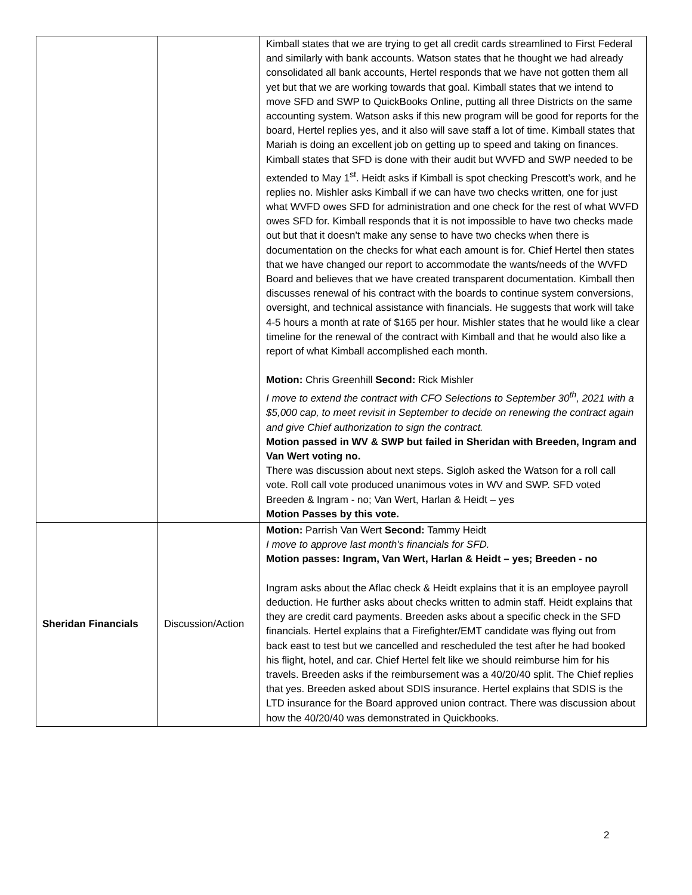| | | Kimball states that we are trying to get all credit cards streamlined to First Federal and similarly with bank accounts. Watson states that he thought we had already consolidated all bank accounts, Hertel responds that we have not gotten them all yet but that we are working towards that goal. Kimball states that we intend to move SFD and SWP to QuickBooks Online, putting all three Districts on the same accounting system. Watson asks if this new program will be good for reports for the board, Hertel replies yes, and it also will save staff a lot of time. Kimball states that Mariah is doing an excellent job on getting up to speed and taking on finances. Kimball states that SFD is done with their audit but WVFD and SWP needed to be extended to May 1<sup>st</sup>. Heidt asks if Kimball is spot checking Prescott’s work, and he replies no. Mishler asks Kimball if we can have two checks written, one for just what WVFD owes SFD for administration and one check for the rest of what WVFD owes SFD for. Kimball responds that it is not impossible to have two checks made out but that it doesn’t make any sense to have two checks when there is documentation on the checks for what each amount is for. Chief Hertel then states that we have changed our report to accommodate the wants/needs of the WVFD Board and believes that we have created transparent documentation. Kimball then discusses renewal of his contract with the boards to continue system conversions, oversight, and technical assistance with financials. He suggests that work will take 4-5 hours a month at rate of $165 per hour. Mishler states that he would like a clear timeline for the renewal of the contract with Kimball and that he would also like a report of what Kimball accomplished each month. Motion: Chris Greenhill Second: Rick Mishler I move to extend the contract with CFO Selections to September 30<sup>th</sup>, 2021 with a $5,000 cap, to meet revisit in September to decide on renewing the contract again and give Chief authorization to sign the contract. Motion passed in WV & SWP but failed in Sheridan with Breeden, Ingram and Van Wert voting no. There was discussion about next steps. Sigloh asked the Watson for a roll call vote. Roll call vote produced unanimous votes in WV and SWP. SFD voted Breeden & Ingram - no; Van Wert, Harlan & Heidt – yes Motion Passes by this vote. |
| Sheridan Financials | Discussion/Action | Motion: Parrish Van Wert Second: Tammy Heidt I move to approve last month's financials for SFD. Motion passes: Ingram, Van Wert, Harlan & Heidt – yes; Breeden - no Ingram asks about the Aflac check & Heidt explains that it is an employee payroll deduction. He further asks about checks written to admin staff. Heidt explains that they are credit card payments. Breeden asks about a specific check in the SFD financials. Hertel explains that a Firefighter/EMT candidate was flying out from back east to test but we cancelled and rescheduled the test after he had booked his flight, hotel, and car. Chief Hertel felt like we should reimburse him for his travels. Breeden asks if the reimbursement was a 40/20/40 split. The Chief replies that yes. Breeden asked about SDIS insurance. Hertel explains that SDIS is the LTD insurance for the Board approved union contract. There was discussion about how the 40/20/40 was demonstrated in Quickbooks. |
2